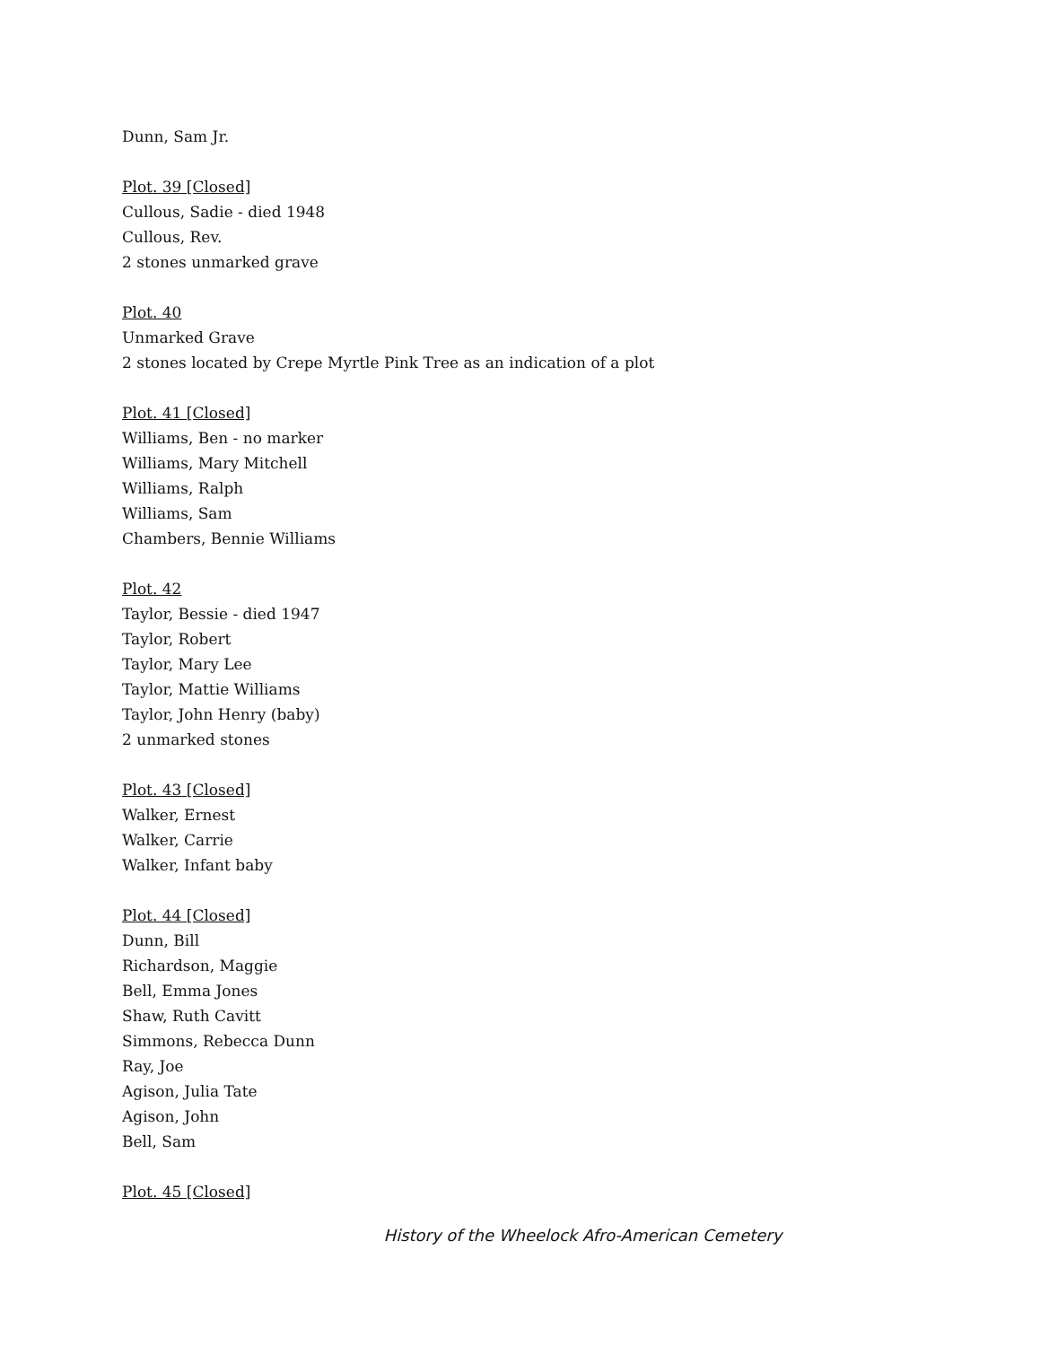Dunn, Sam Jr.
Plot. 39 [Closed]
Cullous, Sadie - died 1948
Cullous, Rev.
2 stones unmarked grave
Plot. 40
Unmarked Grave
2 stones located by Crepe Myrtle Pink Tree as an indication of a plot
Plot. 41 [Closed]
Williams, Ben - no marker
Williams, Mary Mitchell
Williams, Ralph
Williams, Sam
Chambers, Bennie Williams
Plot. 42
Taylor, Bessie - died 1947
Taylor, Robert
Taylor, Mary Lee
Taylor, Mattie Williams
Taylor, John Henry (baby)
2 unmarked stones
Plot. 43 [Closed]
Walker, Ernest
Walker, Carrie
Walker, Infant baby
Plot. 44 [Closed]
Dunn, Bill
Richardson, Maggie
Bell, Emma Jones
Shaw, Ruth Cavitt
Simmons, Rebecca Dunn
Ray, Joe
Agison, Julia Tate
Agison, John
Bell, Sam
Plot. 45 [Closed]
History of the Wheelock Afro-American Cemetery